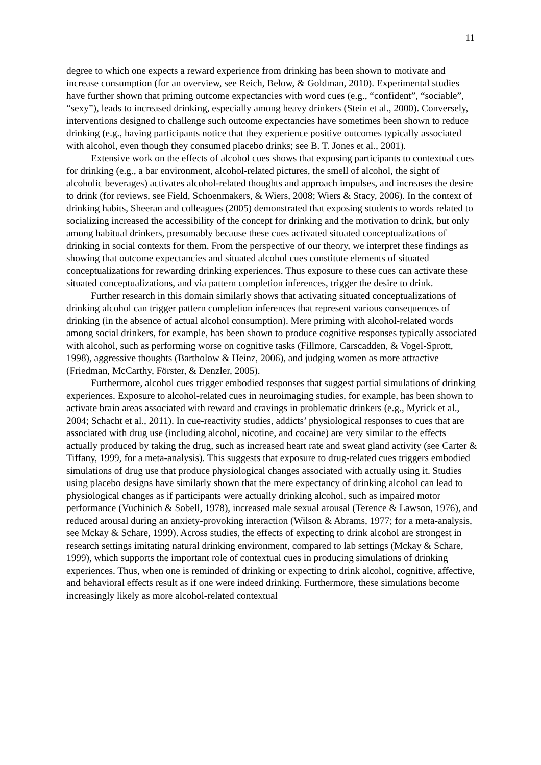11
degree to which one expects a reward experience from drinking has been shown to motivate and increase consumption (for an overview, see Reich, Below, & Goldman, 2010). Experimental studies have further shown that priming outcome expectancies with word cues (e.g., “confident”, “sociable”, “sexy”), leads to increased drinking, especially among heavy drinkers (Stein et al., 2000). Conversely, interventions designed to challenge such outcome expectancies have sometimes been shown to reduce drinking (e.g., having participants notice that they experience positive outcomes typically associated with alcohol, even though they consumed placebo drinks; see B. T. Jones et al., 2001).
Extensive work on the effects of alcohol cues shows that exposing participants to contextual cues for drinking (e.g., a bar environment, alcohol-related pictures, the smell of alcohol, the sight of alcoholic beverages) activates alcohol-related thoughts and approach impulses, and increases the desire to drink (for reviews, see Field, Schoenmakers, & Wiers, 2008; Wiers & Stacy, 2006). In the context of drinking habits, Sheeran and colleagues (2005) demonstrated that exposing students to words related to socializing increased the accessibility of the concept for drinking and the motivation to drink, but only among habitual drinkers, presumably because these cues activated situated conceptualizations of drinking in social contexts for them. From the perspective of our theory, we interpret these findings as showing that outcome expectancies and situated alcohol cues constitute elements of situated conceptualizations for rewarding drinking experiences. Thus exposure to these cues can activate these situated conceptualizations, and via pattern completion inferences, trigger the desire to drink.
Further research in this domain similarly shows that activating situated conceptualizations of drinking alcohol can trigger pattern completion inferences that represent various consequences of drinking (in the absence of actual alcohol consumption). Mere priming with alcohol-related words among social drinkers, for example, has been shown to produce cognitive responses typically associated with alcohol, such as performing worse on cognitive tasks (Fillmore, Carscadden, & Vogel-Sprott, 1998), aggressive thoughts (Bartholow & Heinz, 2006), and judging women as more attractive (Friedman, McCarthy, Förster, & Denzler, 2005).
Furthermore, alcohol cues trigger embodied responses that suggest partial simulations of drinking experiences. Exposure to alcohol-related cues in neuroimaging studies, for example, has been shown to activate brain areas associated with reward and cravings in problematic drinkers (e.g., Myrick et al., 2004; Schacht et al., 2011). In cue-reactivity studies, addicts’ physiological responses to cues that are associated with drug use (including alcohol, nicotine, and cocaine) are very similar to the effects actually produced by taking the drug, such as increased heart rate and sweat gland activity (see Carter & Tiffany, 1999, for a meta-analysis). This suggests that exposure to drug-related cues triggers embodied simulations of drug use that produce physiological changes associated with actually using it. Studies using placebo designs have similarly shown that the mere expectancy of drinking alcohol can lead to physiological changes as if participants were actually drinking alcohol, such as impaired motor performance (Vuchinich & Sobell, 1978), increased male sexual arousal (Terence & Lawson, 1976), and reduced arousal during an anxiety-provoking interaction (Wilson & Abrams, 1977; for a meta-analysis, see Mckay & Schare, 1999). Across studies, the effects of expecting to drink alcohol are strongest in research settings imitating natural drinking environment, compared to lab settings (Mckay & Schare, 1999), which supports the important role of contextual cues in producing simulations of drinking experiences. Thus, when one is reminded of drinking or expecting to drink alcohol, cognitive, affective, and behavioral effects result as if one were indeed drinking. Furthermore, these simulations become increasingly likely as more alcohol-related contextual